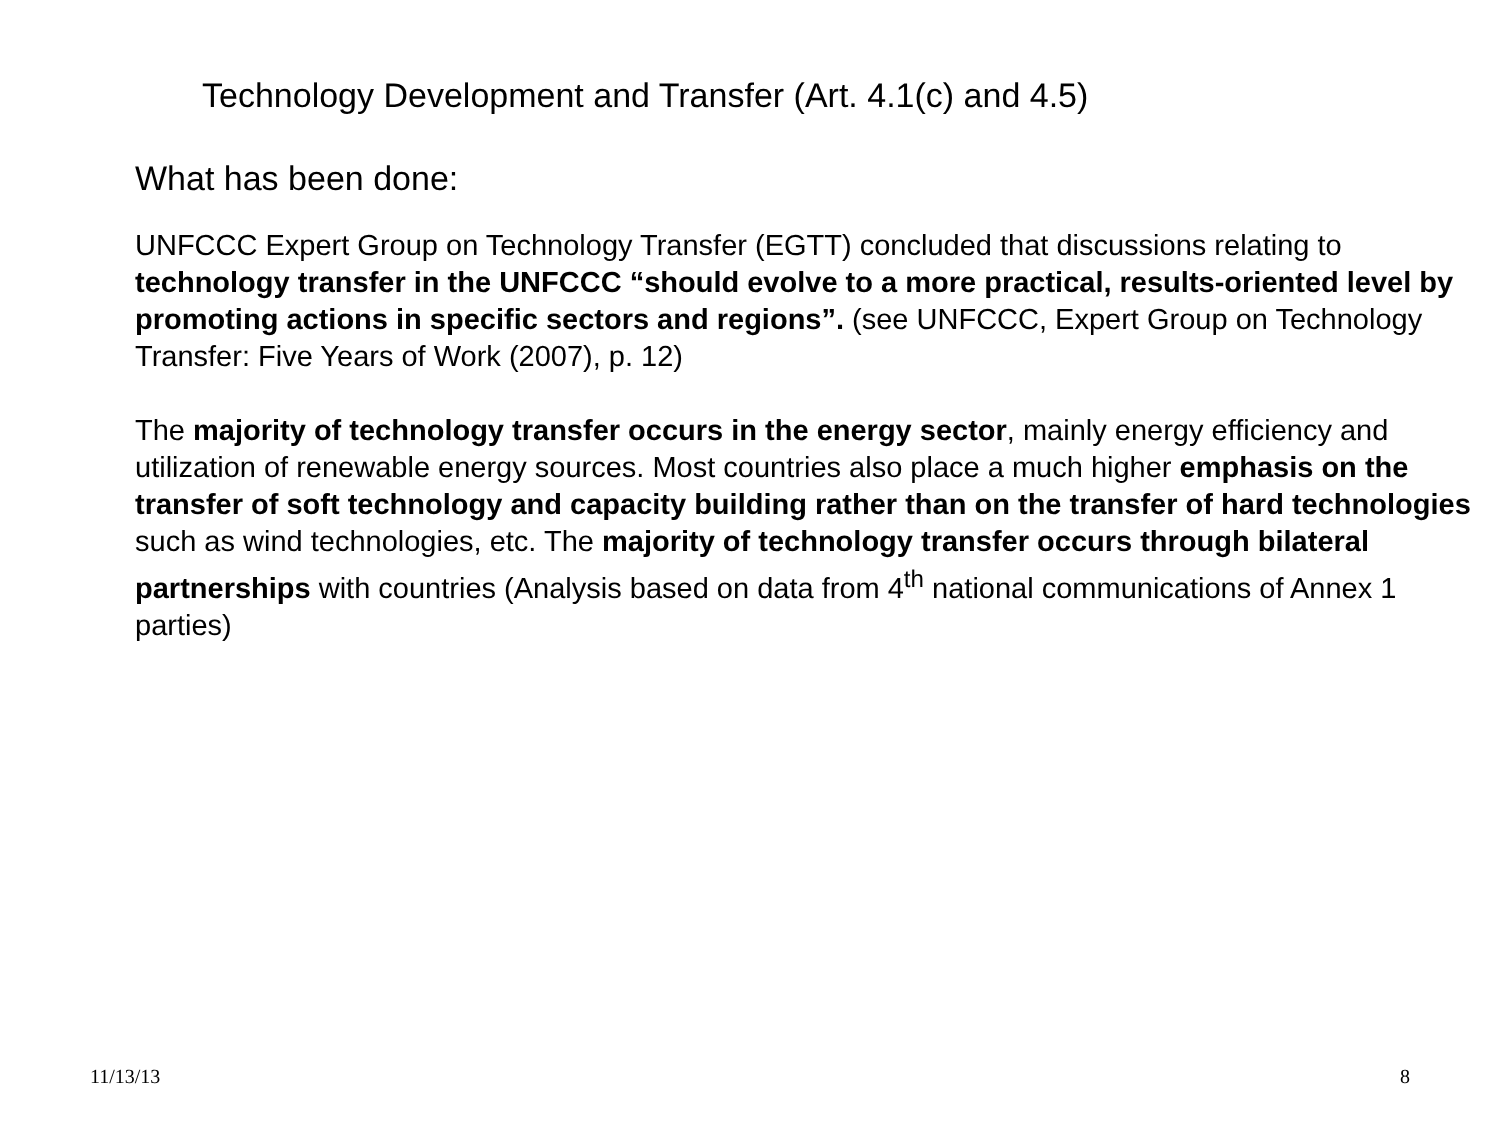Technology Development and Transfer (Art. 4.1(c) and 4.5)
What has been done:
UNFCCC Expert Group on Technology Transfer (EGTT) concluded that discussions relating to technology transfer in the UNFCCC “should evolve to a more practical, results-oriented level by promoting actions in specific sectors and regions”. (see UNFCCC, Expert Group on Technology Transfer: Five Years of Work (2007), p. 12)
The majority of technology transfer occurs in the energy sector, mainly energy efficiency and utilization of renewable energy sources. Most countries also place a much higher emphasis on the transfer of soft technology and capacity building rather than on the transfer of hard technologies such as wind technologies, etc. The majority of technology transfer occurs through bilateral partnerships with countries (Analysis based on data from 4<sup>th</sup> national communications of Annex 1 parties)
11/13/13 8